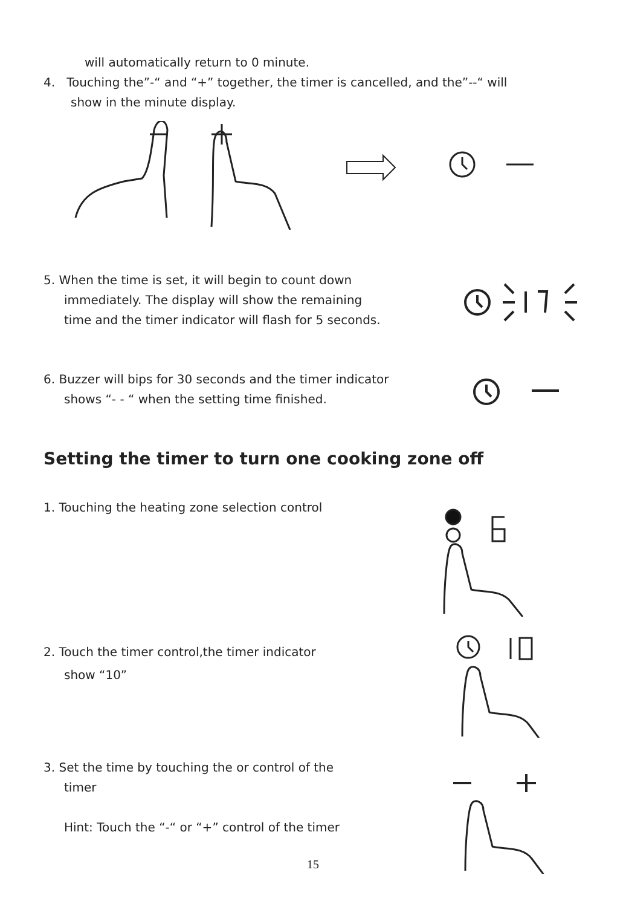will automatically return to 0 minute.
4. Touching the”-“ and “+” together, the timer is cancelled, and the”--“ will
show in the minute display.
5. When the time is set, it will begin to count down
immediately. The display will show the remaining
time and the timer indicator will flash for 5 seconds.
6. Buzzer will bips for 30 seconds and the timer indicator
shows “- - “ when the setting time finished.
Setting the timer to turn one cooking zone off
1. Touching the heating zone selection control
2. Touch the timer control,the timer indicator
show “10”
3. Set the time by touching the or control of the
timer
Hint: Touch the “-“ or “+” control of the timer
15